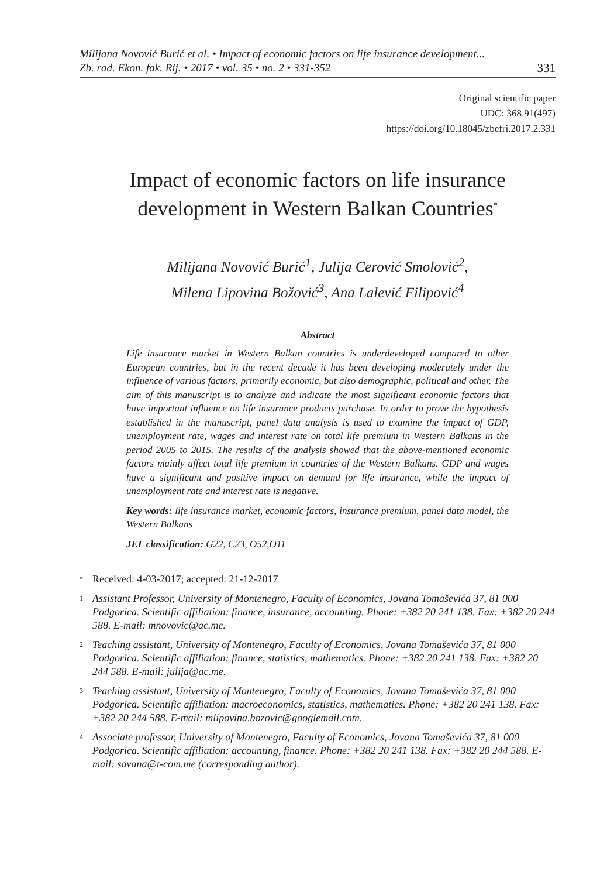Milijana Novović Burić et al. • Impact of economic factors on life insurance development...
Zb. rad. Ekon. fak. Rij. • 2017 • vol. 35 • no. 2 • 331-352
331
Original scientific paper
UDC: 368.91(497)
https://doi.org/10.18045/zbefri.2017.2.331
Impact of economic factors on life insurance
development in Western Balkan Countries<sup>*</sup>
Milijana Novović Burić<sup>1</sup>, Julija Cerović Smolović<sup>2</sup>,
Milena Lipovina Božović<sup>3</sup>, Ana Lalević Filipović<sup>4</sup>
Abstract
Life insurance market in Western Balkan countries is underdeveloped compared to other European countries, but in the recent decade it has been developing moderately under the influence of various factors, primarily economic, but also demographic, political and other. The aim of this manuscript is to analyze and indicate the most significant economic factors that have important influence on life insurance products purchase. In order to prove the hypothesis established in the manuscript, panel data analysis is used to examine the impact of GDP, unemployment rate, wages and interest rate on total life premium in Western Balkans in the period 2005 to 2015. The results of the analysis showed that the above-mentioned economic factors mainly affect total life premium in countries of the Western Balkans. GDP and wages have a significant and positive impact on demand for life insurance, while the impact of unemployment rate and interest rate is negative.
Key words: life insurance market, economic factors, insurance premium, panel data model, the Western Balkans
JEL classification: G22, C23, O52,O11
<sup>*</sup> Received: 4-03-2017; accepted: 21-12-2017
<sup>1</sup> Assistant Professor, University of Montenegro, Faculty of Economics, Jovana Tomaševića 37, 81 000 Podgorica. Scientific affiliation: finance, insurance, accounting. Phone: +382 20 241 138. Fax: +382 20 244 588. E-mail: mnovovic@ac.me.
<sup>2</sup> Teaching assistant, University of Montenegro, Faculty of Economics, Jovana Tomaševića 37, 81 000 Podgorica. Scientific affiliation: finance, statistics, mathematics. Phone: +382 20 241 138. Fax: +382 20 244 588. E-mail: julija@ac.me.
<sup>3</sup> Teaching assistant, University of Montenegro, Faculty of Economics, Jovana Tomaševića 37, 81 000 Podgorica. Scientific affiliation: macroeconomics, statistics, mathematics. Phone: +382 20 241 138. Fax: +382 20 244 588. E-mail: mlipovina.bozovic@googlemail.com.
<sup>4</sup> Associate professor, University of Montenegro, Faculty of Economics, Jovana Tomaševića 37, 81 000 Podgorica. Scientific affiliation: accounting, finance. Phone: +382 20 241 138. Fax: +382 20 244 588. E-mail: savana@t-com.me (corresponding author).